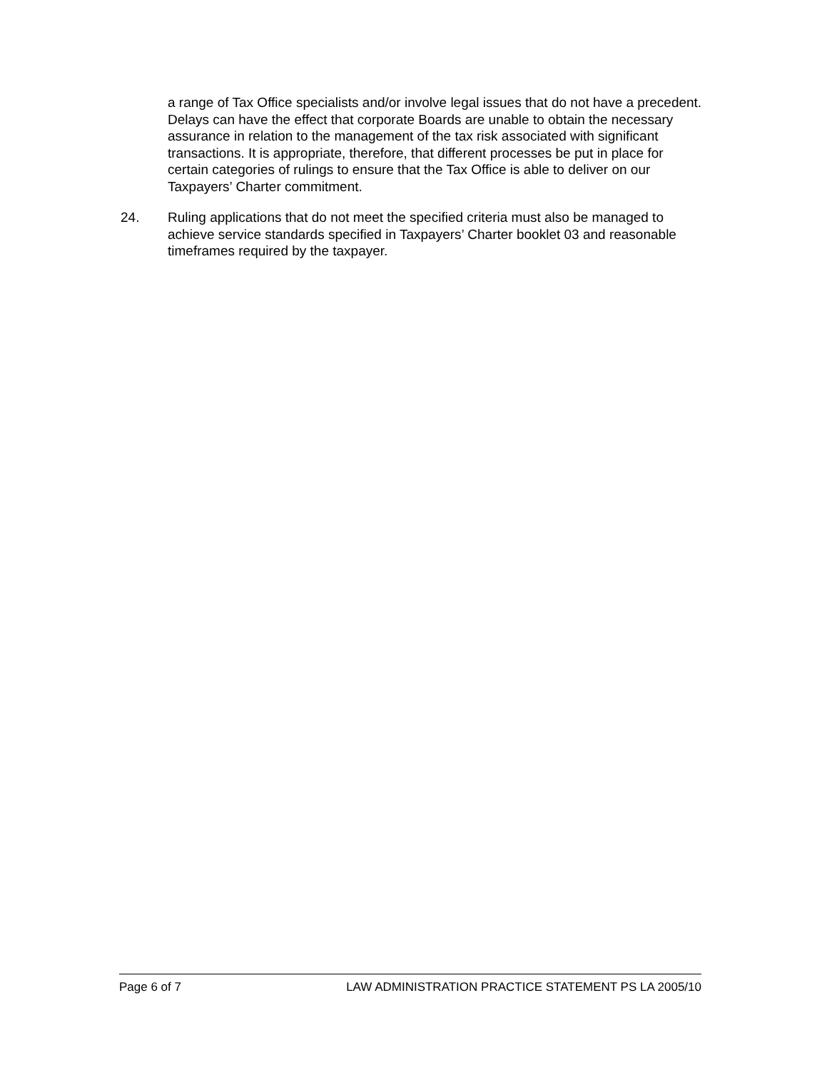a range of Tax Office specialists and/or involve legal issues that do not have a precedent. Delays can have the effect that corporate Boards are unable to obtain the necessary assurance in relation to the management of the tax risk associated with significant transactions. It is appropriate, therefore, that different processes be put in place for certain categories of rulings to ensure that the Tax Office is able to deliver on our Taxpayers’ Charter commitment.
24. Ruling applications that do not meet the specified criteria must also be managed to achieve service standards specified in Taxpayers’ Charter booklet 03 and reasonable timeframes required by the taxpayer.
Page 6 of 7 LAW ADMINISTRATION PRACTICE STATEMENT PS LA 2005/10